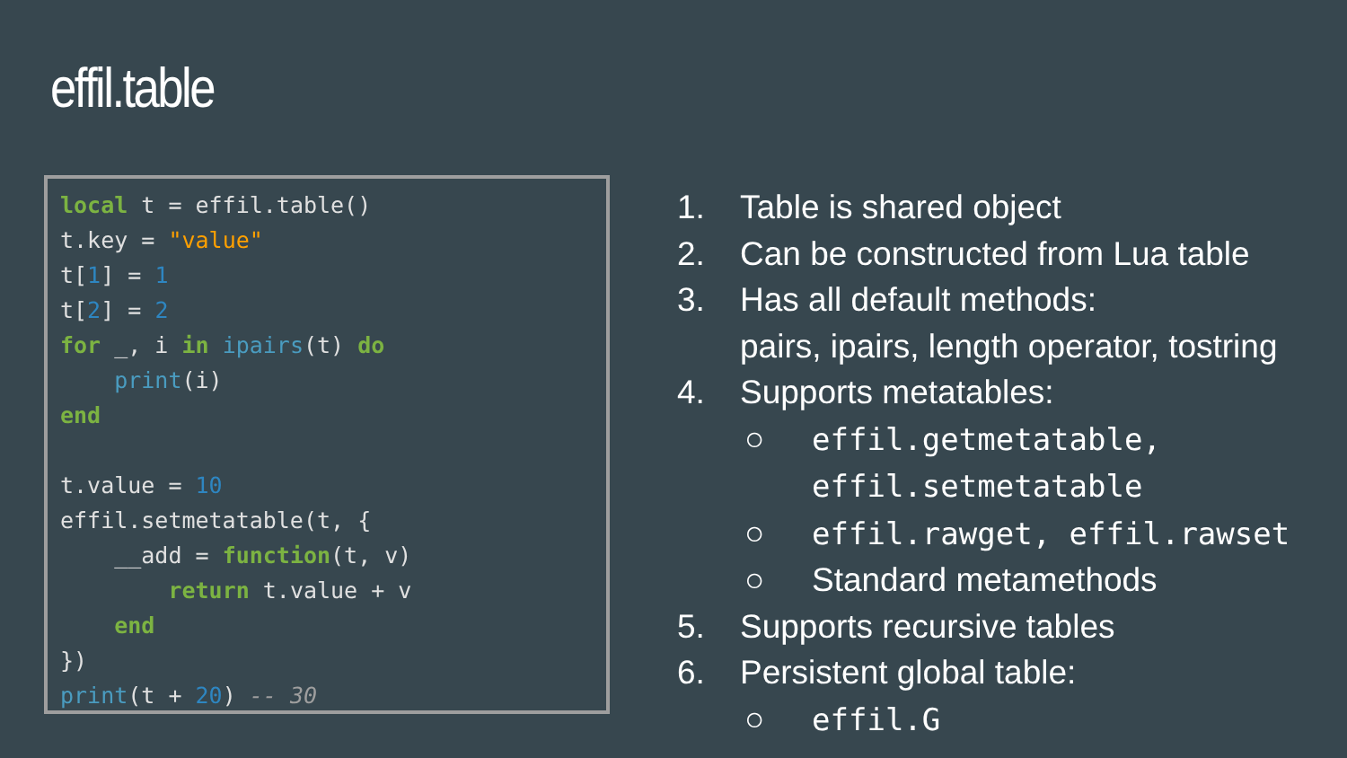effil.table
local t = effil.table()
t.key = "value"
t[1] = 1
t[2] = 2
for _, i in ipairs(t) do
    print(i)
end

t.value = 10
effil.setmetatable(t, {
    __add = function(t, v)
        return t.value + v
    end
})
print(t + 20) -- 30
1. Table is shared object
2. Can be constructed from Lua table
3. Has all default methods:
pairs, ipairs, length operator, tostring
4. Supports metatables:
○ effil.getmetatable,
effil.setmetatable
○ effil.rawget, effil.rawset
○ Standard metamethods
5. Supports recursive tables
6. Persistent global table:
○ effil.G